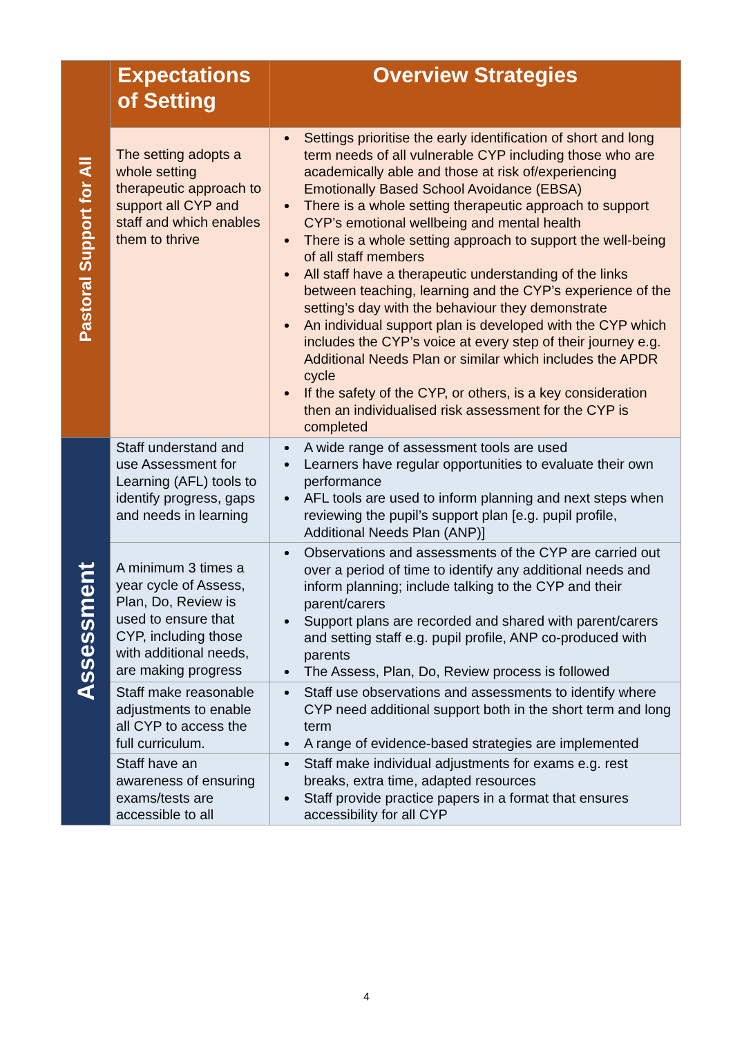| Pastoral Support for All | Expectations of Setting | Overview Strategies |
| | The setting adopts a whole setting therapeutic approach to support all CYP and staff and which enables them to thrive | Settings prioritise the early identification of short and long term needs of all vulnerable CYP including those who are academically able and those at risk of/experiencing Emotionally Based School Avoidance (EBSA) There is a whole setting therapeutic approach to support CYP’s emotional wellbeing and mental health There is a whole setting approach to support the well-being of all staff members All staff have a therapeutic understanding of the links between teaching, learning and the CYP’s experience of the setting’s day with the behaviour they demonstrate An individual support plan is developed with the CYP which includes the CYP’s voice at every step of their journey e.g. Additional Needs Plan or similar which includes the APDR cycle If the safety of the CYP, or others, is a key consideration then an individualised risk assessment for the CYP is completed |
| Assessment | Staff understand and use Assessment for Learning (AFL) tools to identify progress, gaps and needs in learning | A wide range of assessment tools are used Learners have regular opportunities to evaluate their own performance AFL tools are used to inform planning and next steps when reviewing the pupil’s support plan [e.g. pupil profile, Additional Needs Plan (ANP)] |
| | A minimum 3 times a year cycle of Assess, Plan, Do, Review is used to ensure that CYP, including those with additional needs, are making progress | Observations and assessments of the CYP are carried out over a period of time to identify any additional needs and inform planning; include talking to the CYP and their parent/carers Support plans are recorded and shared with parent/carers and setting staff e.g. pupil profile, ANP co-produced with parents The Assess, Plan, Do, Review process is followed |
| | Staff make reasonable adjustments to enable all CYP to access the full curriculum. | Staff use observations and assessments to identify where CYP need additional support both in the short term and long term A range of evidence-based strategies are implemented |
| | Staff have an awareness of ensuring exams/tests are accessible to all | Staff make individual adjustments for exams e.g. rest breaks, extra time, adapted resources Staff provide practice papers in a format that ensures accessibility for all CYP |
4